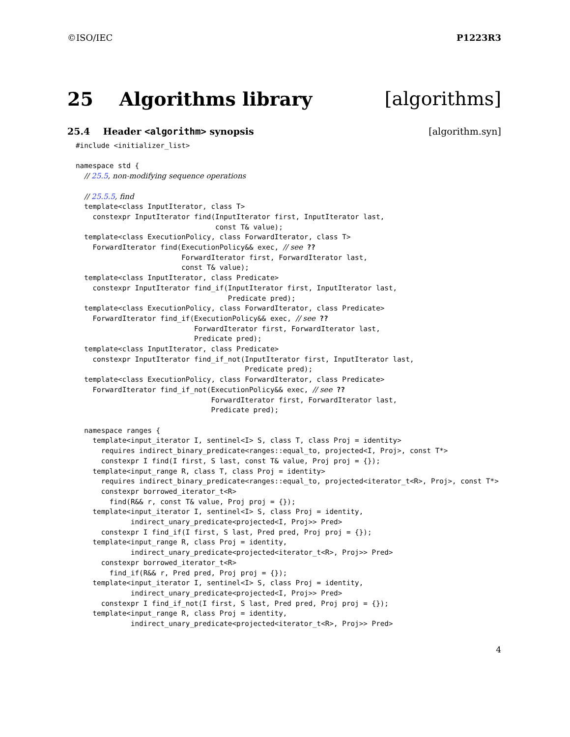©ISO/IEC P1223R3
25 Algorithms library [algorithms]
25.4 Header <algorithm> synopsis [algorithm.syn]
#include <initializer_list>

namespace std {
  // 25.5, non-modifying sequence operations

  // 25.5.5, find
  template<class InputIterator, class T>
    constexpr InputIterator find(InputIterator first, InputIterator last,
                                 const T& value);
  template<class ExecutionPolicy, class ForwardIterator, class T>
    ForwardIterator find(ExecutionPolicy&& exec, // see ??
                         ForwardIterator first, ForwardIterator last,
                         const T& value);
  template<class InputIterator, class Predicate>
    constexpr InputIterator find_if(InputIterator first, InputIterator last,
                                    Predicate pred);
  template<class ExecutionPolicy, class ForwardIterator, class Predicate>
    ForwardIterator find_if(ExecutionPolicy&& exec, // see ??
                            ForwardIterator first, ForwardIterator last,
                            Predicate pred);
  template<class InputIterator, class Predicate>
    constexpr InputIterator find_if_not(InputIterator first, InputIterator last,
                                        Predicate pred);
  template<class ExecutionPolicy, class ForwardIterator, class Predicate>
    ForwardIterator find_if_not(ExecutionPolicy&& exec, // see ??
                                ForwardIterator first, ForwardIterator last,
                                Predicate pred);

  namespace ranges {
    template<input_iterator I, sentinel<I> S, class T, class Proj = identity>
      requires indirect_binary_predicate<ranges::equal_to, projected<I, Proj>, const T*>
      constexpr I find(I first, S last, const T& value, Proj proj = {});
    template<input_range R, class T, class Proj = identity>
      requires indirect_binary_predicate<ranges::equal_to, projected<iterator_t<R>, Proj>, const T*>
      constexpr borrowed_iterator_t<R>
        find(R&& r, const T& value, Proj proj = {});
    template<input_iterator I, sentinel<I> S, class Proj = identity,
             indirect_unary_predicate<projected<I, Proj>> Pred>
      constexpr I find_if(I first, S last, Pred pred, Proj proj = {});
    template<input_range R, class Proj = identity,
             indirect_unary_predicate<projected<iterator_t<R>, Proj>> Pred>
      constexpr borrowed_iterator_t<R>
        find_if(R&& r, Pred pred, Proj proj = {});
    template<input_iterator I, sentinel<I> S, class Proj = identity,
             indirect_unary_predicate<projected<I, Proj>> Pred>
      constexpr I find_if_not(I first, S last, Pred pred, Proj proj = {});
    template<input_range R, class Proj = identity,
             indirect_unary_predicate<projected<iterator_t<R>, Proj>> Pred>
4